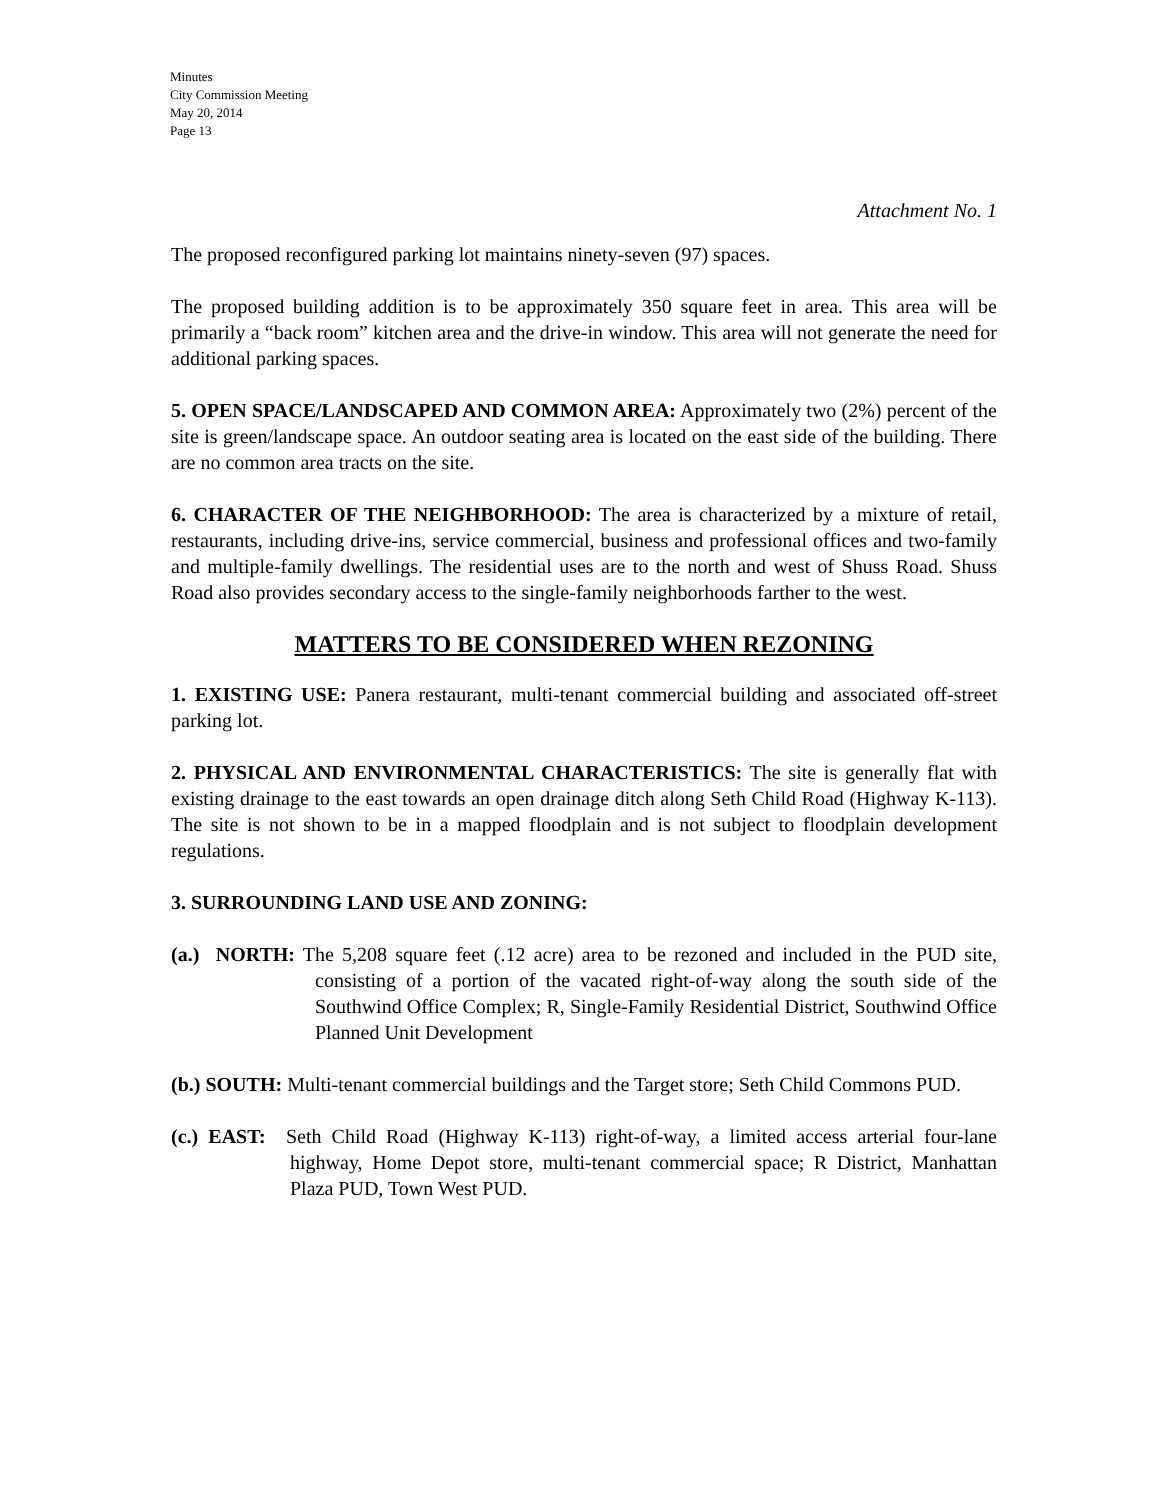Minutes
City Commission Meeting
May 20, 2014
Page 13
Attachment No. 1
The proposed reconfigured parking lot maintains ninety-seven (97) spaces.
The proposed building addition is to be approximately 350 square feet in area. This area will be primarily a “back room” kitchen area and the drive-in window. This area will not generate the need for additional parking spaces.
5. OPEN SPACE/LANDSCAPED AND COMMON AREA: Approximately two (2%) percent of the site is green/landscape space. An outdoor seating area is located on the east side of the building. There are no common area tracts on the site.
6. CHARACTER OF THE NEIGHBORHOOD: The area is characterized by a mixture of retail, restaurants, including drive-ins, service commercial, business and professional offices and two-family and multiple-family dwellings. The residential uses are to the north and west of Shuss Road. Shuss Road also provides secondary access to the single-family neighborhoods farther to the west.
MATTERS TO BE CONSIDERED WHEN REZONING
1. EXISTING USE: Panera restaurant, multi-tenant commercial building and associated off-street parking lot.
2. PHYSICAL AND ENVIRONMENTAL CHARACTERISTICS: The site is generally flat with existing drainage to the east towards an open drainage ditch along Seth Child Road (Highway K-113). The site is not shown to be in a mapped floodplain and is not subject to floodplain development regulations.
3. SURROUNDING LAND USE AND ZONING:
(a.) NORTH: The 5,208 square feet (.12 acre) area to be rezoned and included in the PUD site, consisting of a portion of the vacated right-of-way along the south side of the Southwind Office Complex; R, Single-Family Residential District, Southwind Office Planned Unit Development
(b.) SOUTH: Multi-tenant commercial buildings and the Target store; Seth Child Commons PUD.
(c.) EAST: Seth Child Road (Highway K-113) right-of-way, a limited access arterial four-lane highway, Home Depot store, multi-tenant commercial space; R District, Manhattan Plaza PUD, Town West PUD.